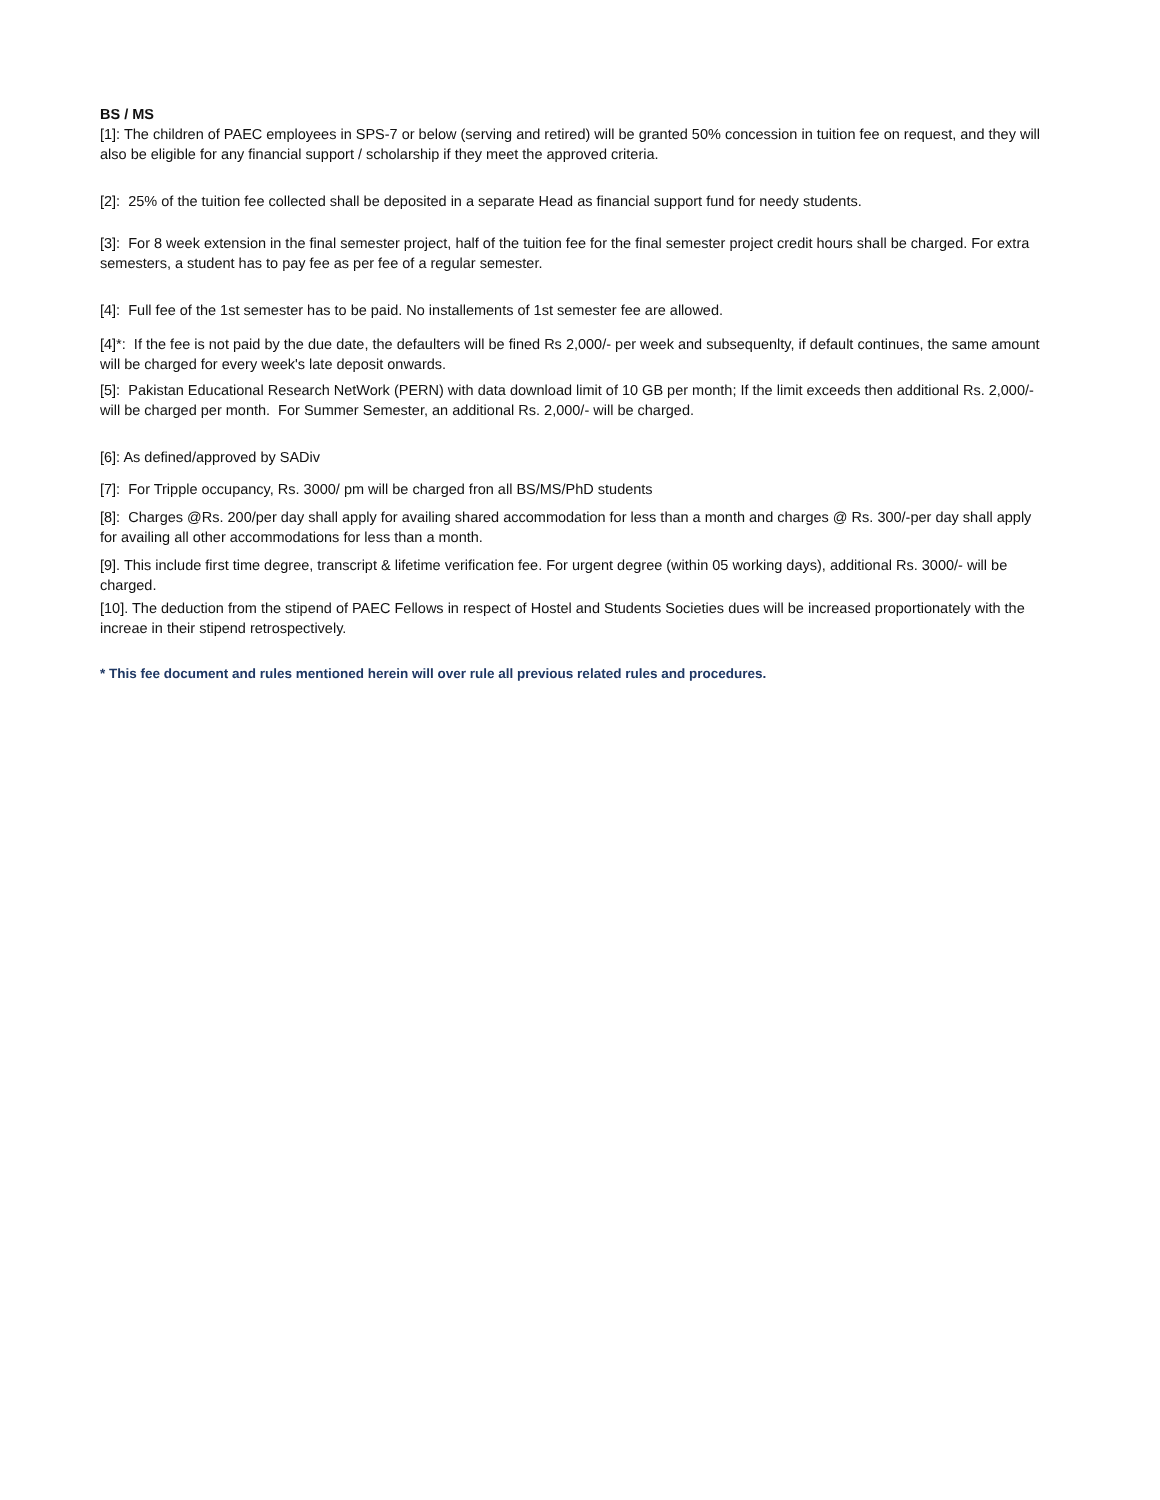BS / MS
[1]: The children of PAEC employees in SPS-7 or below (serving and retired) will be granted 50% concession in tuition fee on request, and they will also be eligible for any financial support / scholarship if they meet the approved criteria.
[2]: 25% of the tuition fee collected shall be deposited in a separate Head as financial support fund for needy students.
[3]: For 8 week extension in the final semester project, half of the tuition fee for the final semester project credit hours shall be charged. For extra semesters, a student has to pay fee as per fee of a regular semester.
[4]: Full fee of the 1st semester has to be paid. No installements of 1st semester fee are allowed.
[4]*: If the fee is not paid by the due date, the defaulters will be fined Rs 2,000/- per week and subsequenlty, if default continues, the same amount will be charged for every week's late deposit onwards.
[5]: Pakistan Educational Research NetWork (PERN) with data download limit of 10 GB per month; If the limit exceeds then additional Rs. 2,000/- will be charged per month. For Summer Semester, an additional Rs. 2,000/- will be charged.
[6]: As defined/approved by SADiv
[7]: For Tripple occupancy, Rs. 3000/ pm will be charged fron all BS/MS/PhD students
[8]: Charges @Rs. 200/per day shall apply for availing shared accommodation for less than a month and charges @ Rs. 300/-per day shall apply for availing all other accommodations for less than a month.
[9]. This include first time degree, transcript & lifetime verification fee. For urgent degree (within 05 working days), additional Rs. 3000/- will be charged.
[10]. The deduction from the stipend of PAEC Fellows in respect of Hostel and Students Societies dues will be increased proportionately with the increae in their stipend retrospectively.
* This fee document and rules mentioned herein will over rule all previous related rules and procedures.